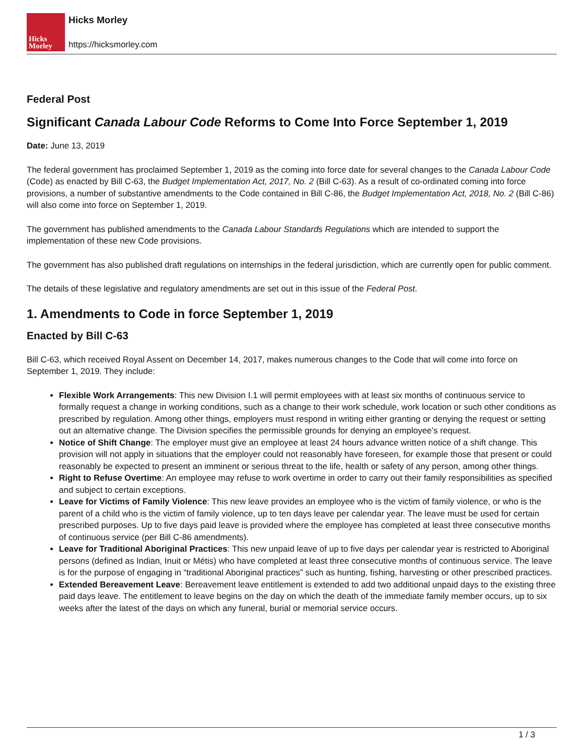Hicks
Morley
Hicks Morley
https://hicksmorley.com
Federal Post
Significant Canada Labour Code Reforms to Come Into Force September 1, 2019
Date: June 13, 2019
The federal government has proclaimed September 1, 2019 as the coming into force date for several changes to the Canada Labour Code (Code) as enacted by Bill C-63, the Budget Implementation Act, 2017, No. 2 (Bill C-63). As a result of co-ordinated coming into force provisions, a number of substantive amendments to the Code contained in Bill C-86, the Budget Implementation Act, 2018, No. 2 (Bill C-86) will also come into force on September 1, 2019.
The government has published amendments to the Canada Labour Standards Regulations which are intended to support the implementation of these new Code provisions.
The government has also published draft regulations on internships in the federal jurisdiction, which are currently open for public comment.
The details of these legislative and regulatory amendments are set out in this issue of the Federal Post.
1. Amendments to Code in force September 1, 2019
Enacted by Bill C-63
Bill C-63, which received Royal Assent on December 14, 2017, makes numerous changes to the Code that will come into force on September 1, 2019. They include:
Flexible Work Arrangements: This new Division I.1 will permit employees with at least six months of continuous service to formally request a change in working conditions, such as a change to their work schedule, work location or such other conditions as prescribed by regulation. Among other things, employers must respond in writing either granting or denying the request or setting out an alternative change. The Division specifies the permissible grounds for denying an employee’s request.
Notice of Shift Change: The employer must give an employee at least 24 hours advance written notice of a shift change. This provision will not apply in situations that the employer could not reasonably have foreseen, for example those that present or could reasonably be expected to present an imminent or serious threat to the life, health or safety of any person, among other things.
Right to Refuse Overtime: An employee may refuse to work overtime in order to carry out their family responsibilities as specified and subject to certain exceptions.
Leave for Victims of Family Violence: This new leave provides an employee who is the victim of family violence, or who is the parent of a child who is the victim of family violence, up to ten days leave per calendar year. The leave must be used for certain prescribed purposes. Up to five days paid leave is provided where the employee has completed at least three consecutive months of continuous service (per Bill C-86 amendments).
Leave for Traditional Aboriginal Practices: This new unpaid leave of up to five days per calendar year is restricted to Aboriginal persons (defined as Indian, Inuit or Métis) who have completed at least three consecutive months of continuous service. The leave is for the purpose of engaging in “traditional Aboriginal practices” such as hunting, fishing, harvesting or other prescribed practices.
Extended Bereavement Leave: Bereavement leave entitlement is extended to add two additional unpaid days to the existing three paid days leave. The entitlement to leave begins on the day on which the death of the immediate family member occurs, up to six weeks after the latest of the days on which any funeral, burial or memorial service occurs.
1 / 3